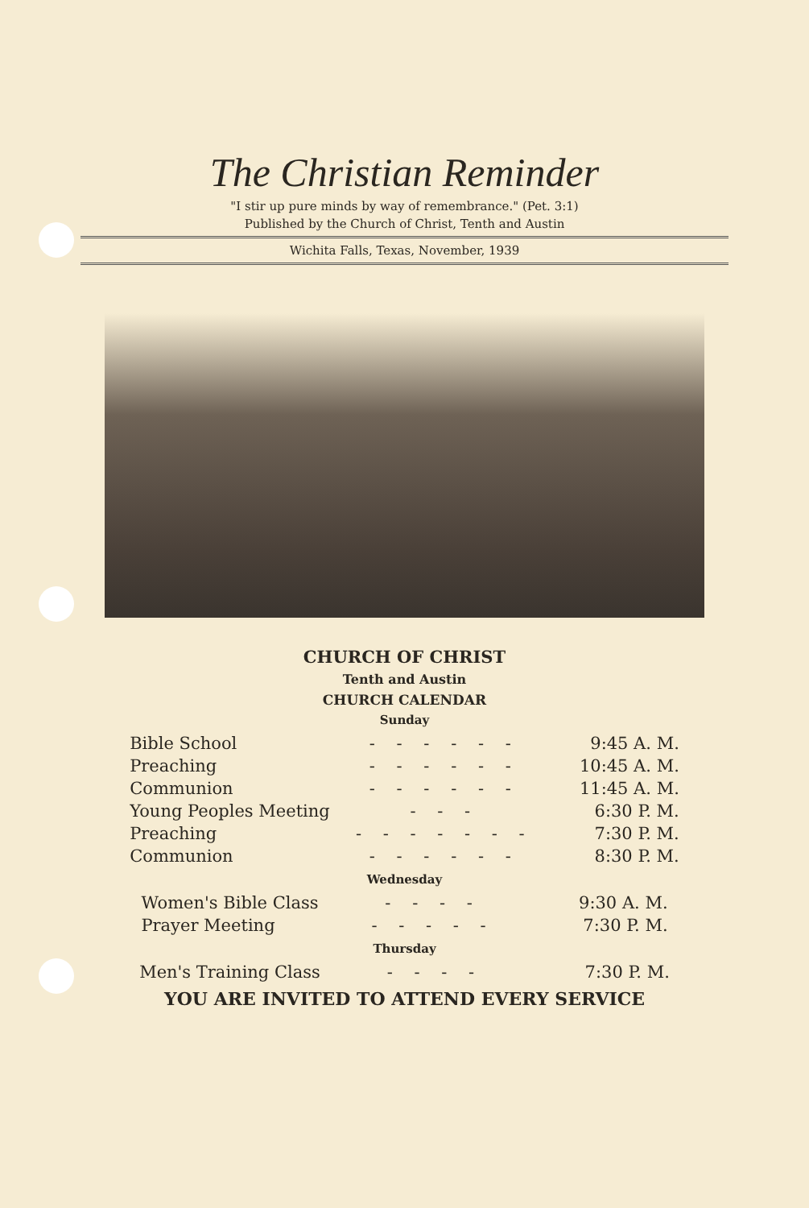The Christian Reminder
"I stir up pure minds by way of remembrance." (Pet. 3:1)
Published by the Church of Christ, Tenth and Austin
Wichita Falls, Texas, November, 1939
CHURCH OF CHRIST
Tenth and Austin
CHURCH CALENDAR
Sunday
| Bible School | - - - - - - | 9:45 A. M. |
| Preaching | - - - - - - | 10:45 A. M. |
| Communion | - - - - - - | 11:45 A. M. |
| Young Peoples Meeting | - - - | 6:30 P. M. |
| Preaching | - - - - - - - | 7:30 P. M. |
| Communion | - - - - - - | 8:30 P. M. |
Wednesday
| Women's Bible Class | - - - - | 9:30 A. M. |
| Prayer Meeting | - - - - - | 7:30 P. M. |
Thursday
| Men's Training Class | - - - - | 7:30 P. M. |
YOU ARE INVITED TO ATTEND EVERY SERVICE